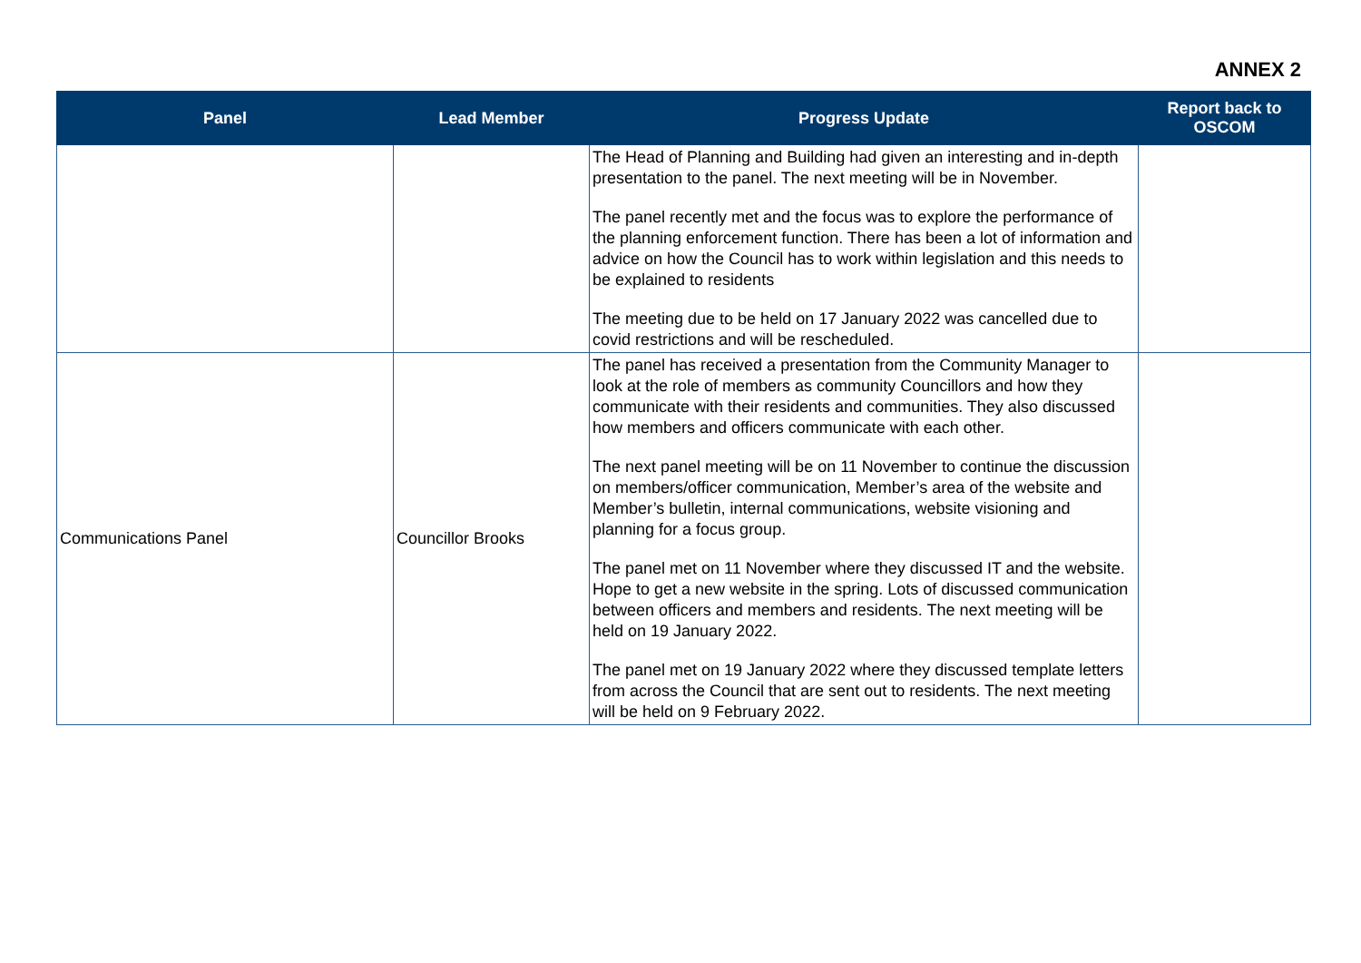ANNEX 2
| Panel | Lead Member | Progress Update | Report back to OSCOM |
| --- | --- | --- | --- |
| | | The Head of Planning and Building had given an interesting and in-depth presentation to the panel. The next meeting will be in November. The panel recently met and the focus was to explore the performance of the planning enforcement function. There has been a lot of information and advice on how the Council has to work within legislation and this needs to be explained to residents The meeting due to be held on 17 January 2022 was cancelled due to covid restrictions and will be rescheduled. | |
| Communications Panel | Councillor Brooks | The panel has received a presentation from the Community Manager to look at the role of members as community Councillors and how they communicate with their residents and communities. They also discussed how members and officers communicate with each other. The next panel meeting will be on 11 November to continue the discussion on members/officer communication, Member’s area of the website and Member’s bulletin, internal communications, website visioning and planning for a focus group. The panel met on 11 November where they discussed IT and the website. Hope to get a new website in the spring. Lots of discussed communication between officers and members and residents. The next meeting will be held on 19 January 2022. The panel met on 19 January 2022 where they discussed template letters from across the Council that are sent out to residents. The next meeting will be held on 9 February 2022. | |